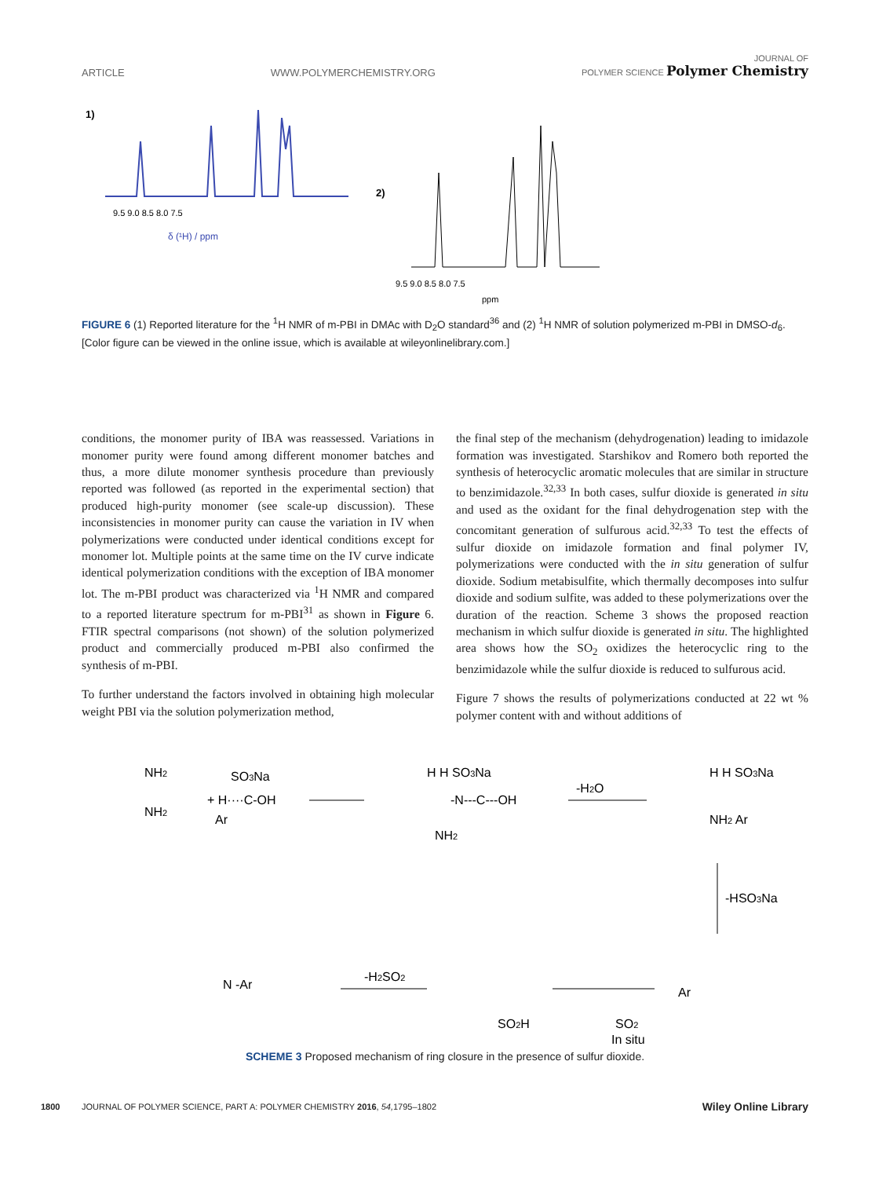ARTICLE WWW.POLYMERCHEMISTRY.ORG JOURNAL OF
POLYMER SCIENCE Polymer Chemistry
1)
δ (¹H) / ppm
9.5 9.0 8.5 8.0 7.5
2)
9.5 9.0 8.5 8.0 7.5
ppm
FIGURE 6 (1) Reported literature for the <sup>1</sup>H NMR of m-PBI in DMAc with D<sub>2</sub>O standard<sup>36</sup> and (2) <sup>1</sup>H NMR of solution polymerized m-PBI in DMSO-d<sub>6</sub>. [Color figure can be viewed in the online issue, which is available at wileyonlinelibrary.com.]
conditions, the monomer purity of IBA was reassessed. Variations in monomer purity were found among different monomer batches and thus, a more dilute monomer synthesis procedure than previously reported was followed (as reported in the experimental section) that produced high-purity monomer (see scale-up discussion). These inconsistencies in monomer purity can cause the variation in IV when polymerizations were conducted under identical conditions except for monomer lot. Multiple points at the same time on the IV curve indicate identical polymerization conditions with the exception of IBA monomer lot. The m-PBI product was characterized via <sup>1</sup>H NMR and compared to a reported literature spectrum for m-PBI<sup>31</sup> as shown in Figure 6. FTIR spectral comparisons (not shown) of the solution polymerized product and commercially produced m-PBI also confirmed the synthesis of m-PBI.
To further understand the factors involved in obtaining high molecular weight PBI via the solution polymerization method,
the final step of the mechanism (dehydrogenation) leading to imidazole formation was investigated. Starshikov and Romero both reported the synthesis of heterocyclic aromatic molecules that are similar in structure to benzimidazole.<sup>32,33</sup> In both cases, sulfur dioxide is generated in situ and used as the oxidant for the final dehydrogenation step with the concomitant generation of sulfurous acid.<sup>32,33</sup> To test the effects of sulfur dioxide on imidazole formation and final polymer IV, polymerizations were conducted with the in situ generation of sulfur dioxide. Sodium metabisulfite, which thermally decomposes into sulfur dioxide and sodium sulfite, was added to these polymerizations over the duration of the reaction. Scheme 3 shows the proposed reaction mechanism in which sulfur dioxide is generated in situ. The highlighted area shows how the SO<sub>2</sub> oxidizes the heterocyclic ring to the benzimidazole while the sulfur dioxide is reduced to sulfurous acid.
Figure 7 shows the results of polymerizations conducted at 22 wt % polymer content with and without additions of
NH2
NH2
+ H····C-OH
SO3Na
Ar
H H SO3Na
-N---C---OH
NH2
-H2O
H H SO3Na
NH2 Ar
-HSO3Na
N -Ar
-H2SO2
SO2H
SO2
In situ
Ar
SCHEME 3 Proposed mechanism of ring closure in the presence of sulfur dioxide.
1800 JOURNAL OF POLYMER SCIENCE, PART A: POLYMER CHEMISTRY 2016, 54, 1795–1802 Wiley Online Library